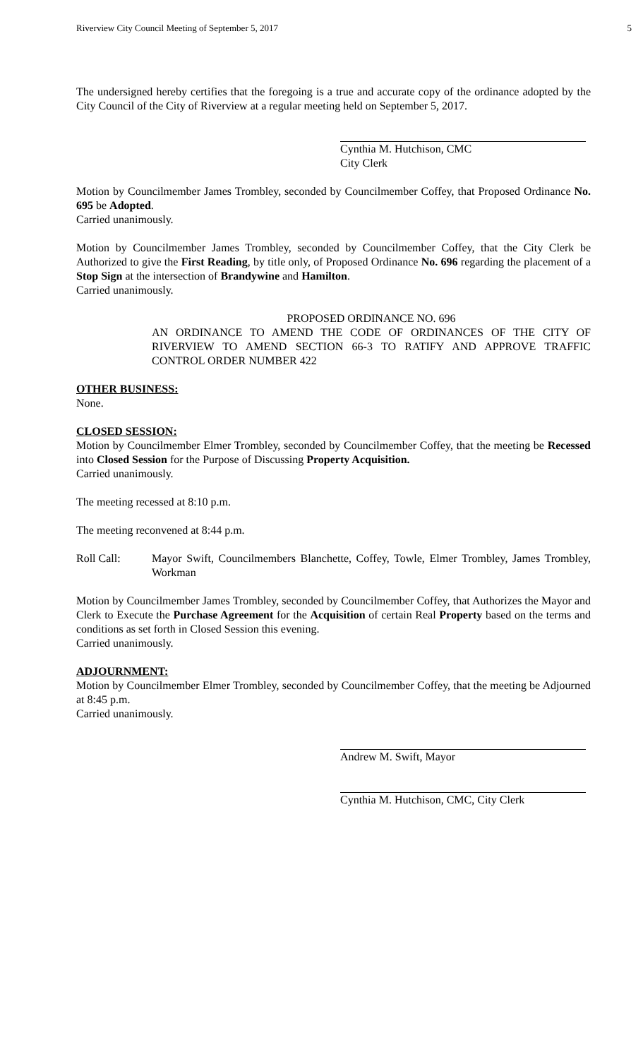Riverview City Council Meeting of September 5, 2017 5
The undersigned hereby certifies that the foregoing is a true and accurate copy of the ordinance adopted by the City Council of the City of Riverview at a regular meeting held on September 5, 2017.
Cynthia M. Hutchison, CMC
City Clerk
Motion by Councilmember James Trombley, seconded by Councilmember Coffey, that Proposed Ordinance No. 695 be Adopted.
Carried unanimously.
Motion by Councilmember James Trombley, seconded by Councilmember Coffey, that the City Clerk be Authorized to give the First Reading, by title only, of Proposed Ordinance No. 696 regarding the placement of a Stop Sign at the intersection of Brandywine and Hamilton.
Carried unanimously.
PROPOSED ORDINANCE NO. 696
AN ORDINANCE TO AMEND THE CODE OF ORDINANCES OF THE CITY OF RIVERVIEW TO AMEND SECTION 66-3 TO RATIFY AND APPROVE TRAFFIC CONTROL ORDER NUMBER 422
OTHER BUSINESS:
None.
CLOSED SESSION:
Motion by Councilmember Elmer Trombley, seconded by Councilmember Coffey, that the meeting be Recessed into Closed Session for the Purpose of Discussing Property Acquisition.
Carried unanimously.
The meeting recessed at 8:10 p.m.
The meeting reconvened at 8:44 p.m.
Roll Call: Mayor Swift, Councilmembers Blanchette, Coffey, Towle, Elmer Trombley, James Trombley, Workman
Motion by Councilmember James Trombley, seconded by Councilmember Coffey, that Authorizes the Mayor and Clerk to Execute the Purchase Agreement for the Acquisition of certain Real Property based on the terms and conditions as set forth in Closed Session this evening.
Carried unanimously.
ADJOURNMENT:
Motion by Councilmember Elmer Trombley, seconded by Councilmember Coffey, that the meeting be Adjourned at 8:45 p.m.
Carried unanimously.
Andrew M. Swift, Mayor
Cynthia M. Hutchison, CMC, City Clerk